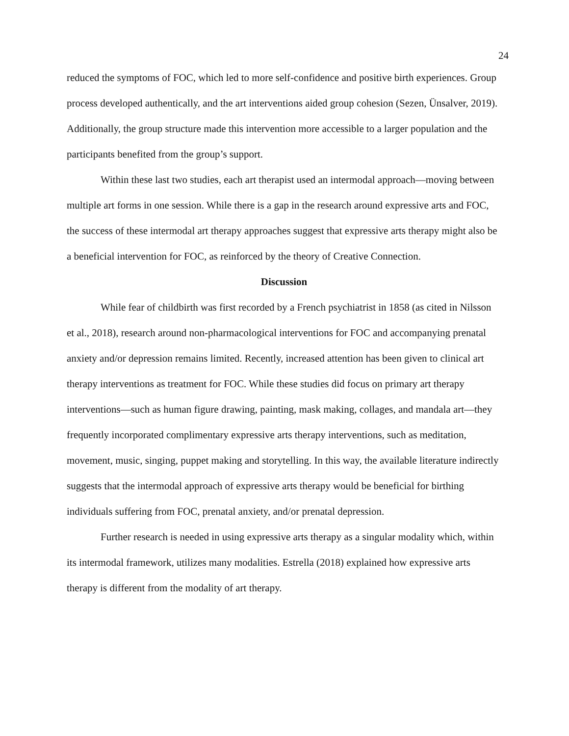24
reduced the symptoms of FOC, which led to more self-confidence and positive birth experiences. Group process developed authentically, and the art interventions aided group cohesion (Sezen, Ünsalver, 2019). Additionally, the group structure made this intervention more accessible to a larger population and the participants benefited from the group’s support.
Within these last two studies, each art therapist used an intermodal approach—moving between multiple art forms in one session. While there is a gap in the research around expressive arts and FOC, the success of these intermodal art therapy approaches suggest that expressive arts therapy might also be a beneficial intervention for FOC, as reinforced by the theory of Creative Connection.
Discussion
While fear of childbirth was first recorded by a French psychiatrist in 1858 (as cited in Nilsson et al., 2018), research around non-pharmacological interventions for FOC and accompanying prenatal anxiety and/or depression remains limited. Recently, increased attention has been given to clinical art therapy interventions as treatment for FOC. While these studies did focus on primary art therapy interventions—such as human figure drawing, painting, mask making, collages, and mandala art—they frequently incorporated complimentary expressive arts therapy interventions, such as meditation, movement, music, singing, puppet making and storytelling. In this way, the available literature indirectly suggests that the intermodal approach of expressive arts therapy would be beneficial for birthing individuals suffering from FOC, prenatal anxiety, and/or prenatal depression.
Further research is needed in using expressive arts therapy as a singular modality which, within its intermodal framework, utilizes many modalities. Estrella (2018) explained how expressive arts therapy is different from the modality of art therapy.